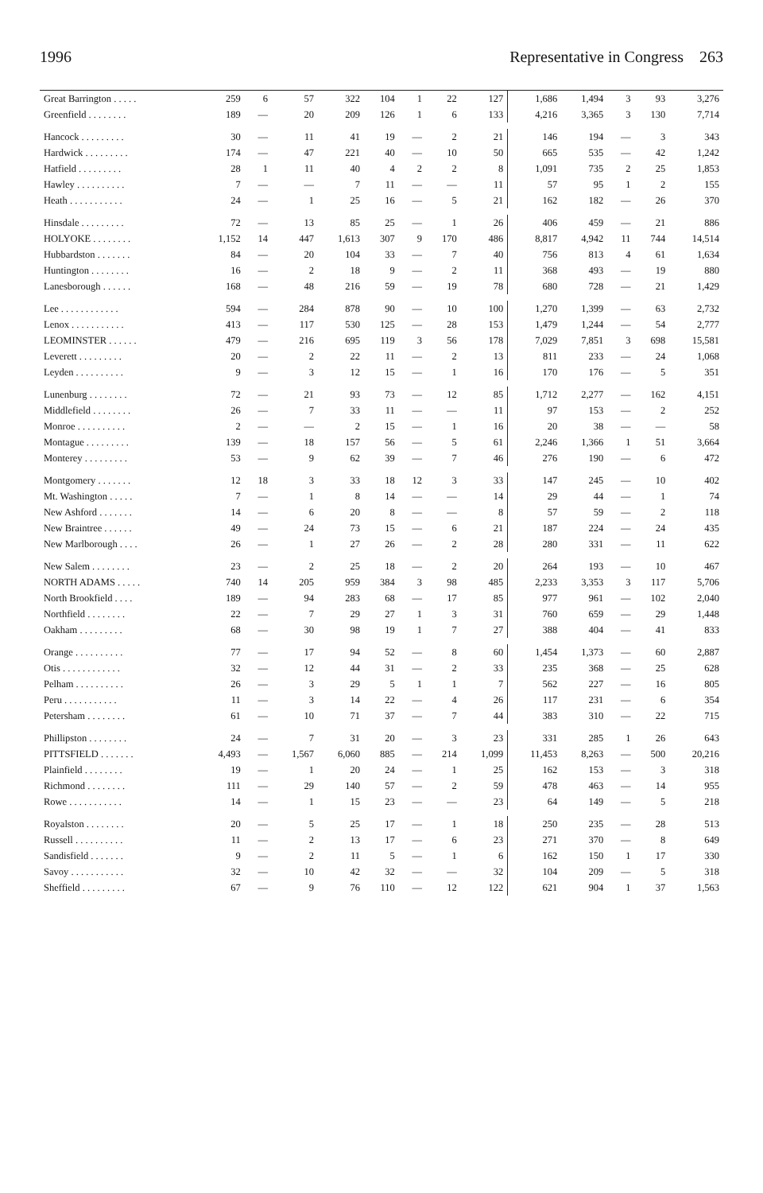1996 Representative in Congress 263
| Great Barrington . . . . . | 259 | 6 | 57 | 322 | 104 | 1 | 22 | 127 | 1,686 | 1,494 | 3 | 93 | 3,276 |
| Greenfield . . . . . . . . | 189 | — | 20 | 209 | 126 | 1 | 6 | 133 | 4,216 | 3,365 | 3 | 130 | 7,714 |
| Hancock . . . . . . . . . | 30 | — | 11 | 41 | 19 | — | 2 | 21 | 146 | 194 | — | 3 | 343 |
| Hardwick . . . . . . . . . | 174 | — | 47 | 221 | 40 | — | 10 | 50 | 665 | 535 | — | 42 | 1,242 |
| Hatfield . . . . . . . . . | 28 | 1 | 11 | 40 | 4 | 2 | 2 | 8 | 1,091 | 735 | 2 | 25 | 1,853 |
| Hawley . . . . . . . . . . | 7 | — | — | 7 | 11 | — | — | 11 | 57 | 95 | 1 | 2 | 155 |
| Heath . . . . . . . . . . . | 24 | — | 1 | 25 | 16 | — | 5 | 21 | 162 | 182 | — | 26 | 370 |
| Hinsdale . . . . . . . . . | 72 | — | 13 | 85 | 25 | — | 1 | 26 | 406 | 459 | — | 21 | 886 |
| HOLYOKE . . . . . . . . | 1,152 | 14 | 447 | 1,613 | 307 | 9 | 170 | 486 | 8,817 | 4,942 | 11 | 744 | 14,514 |
| Hubbardston . . . . . . . | 84 | — | 20 | 104 | 33 | — | 7 | 40 | 756 | 813 | 4 | 61 | 1,634 |
| Huntington . . . . . . . . | 16 | — | 2 | 18 | 9 | — | 2 | 11 | 368 | 493 | — | 19 | 880 |
| Lanesborough . . . . . . | 168 | — | 48 | 216 | 59 | — | 19 | 78 | 680 | 728 | — | 21 | 1,429 |
| Lee . . . . . . . . . . . . | 594 | — | 284 | 878 | 90 | — | 10 | 100 | 1,270 | 1,399 | — | 63 | 2,732 |
| Lenox . . . . . . . . . . . | 413 | — | 117 | 530 | 125 | — | 28 | 153 | 1,479 | 1,244 | — | 54 | 2,777 |
| LEOMINSTER . . . . . . | 479 | — | 216 | 695 | 119 | 3 | 56 | 178 | 7,029 | 7,851 | 3 | 698 | 15,581 |
| Leverett . . . . . . . . . | 20 | — | 2 | 22 | 11 | — | 2 | 13 | 811 | 233 | — | 24 | 1,068 |
| Leyden . . . . . . . . . . | 9 | — | 3 | 12 | 15 | — | 1 | 16 | 170 | 176 | — | 5 | 351 |
| Lunenburg . . . . . . . . | 72 | — | 21 | 93 | 73 | — | 12 | 85 | 1,712 | 2,277 | — | 162 | 4,151 |
| Middlefield . . . . . . . . | 26 | — | 7 | 33 | 11 | — | — | 11 | 97 | 153 | — | 2 | 252 |
| Monroe . . . . . . . . . . | 2 | — | — | 2 | 15 | — | 1 | 16 | 20 | 38 | — | — | 58 |
| Montague . . . . . . . . . | 139 | — | 18 | 157 | 56 | — | 5 | 61 | 2,246 | 1,366 | 1 | 51 | 3,664 |
| Monterey . . . . . . . . . | 53 | — | 9 | 62 | 39 | — | 7 | 46 | 276 | 190 | — | 6 | 472 |
| Montgomery . . . . . . . | 12 | 18 | 3 | 33 | 18 | 12 | 3 | 33 | 147 | 245 | — | 10 | 402 |
| Mt. Washington . . . . . | 7 | — | 1 | 8 | 14 | — | — | 14 | 29 | 44 | — | 1 | 74 |
| New Ashford . . . . . . . | 14 | — | 6 | 20 | 8 | — | — | 8 | 57 | 59 | — | 2 | 118 |
| New Braintree . . . . . . | 49 | — | 24 | 73 | 15 | — | 6 | 21 | 187 | 224 | — | 24 | 435 |
| New Marlborough . . . . | 26 | — | 1 | 27 | 26 | — | 2 | 28 | 280 | 331 | — | 11 | 622 |
| New Salem . . . . . . . . | 23 | — | 2 | 25 | 18 | — | 2 | 20 | 264 | 193 | — | 10 | 467 |
| NORTH ADAMS . . . . . | 740 | 14 | 205 | 959 | 384 | 3 | 98 | 485 | 2,233 | 3,353 | 3 | 117 | 5,706 |
| North Brookfield . . . . | 189 | — | 94 | 283 | 68 | — | 17 | 85 | 977 | 961 | — | 102 | 2,040 |
| Northfield . . . . . . . . | 22 | — | 7 | 29 | 27 | 1 | 3 | 31 | 760 | 659 | — | 29 | 1,448 |
| Oakham . . . . . . . . . | 68 | — | 30 | 98 | 19 | 1 | 7 | 27 | 388 | 404 | — | 41 | 833 |
| Orange . . . . . . . . . . | 77 | — | 17 | 94 | 52 | — | 8 | 60 | 1,454 | 1,373 | — | 60 | 2,887 |
| Otis . . . . . . . . . . . . | 32 | — | 12 | 44 | 31 | — | 2 | 33 | 235 | 368 | — | 25 | 628 |
| Pelham . . . . . . . . . . | 26 | — | 3 | 29 | 5 | 1 | 1 | 7 | 562 | 227 | — | 16 | 805 |
| Peru . . . . . . . . . . . | 11 | — | 3 | 14 | 22 | — | 4 | 26 | 117 | 231 | — | 6 | 354 |
| Petersham . . . . . . . . | 61 | — | 10 | 71 | 37 | — | 7 | 44 | 383 | 310 | — | 22 | 715 |
| Phillipston . . . . . . . . | 24 | — | 7 | 31 | 20 | — | 3 | 23 | 331 | 285 | 1 | 26 | 643 |
| PITTSFIELD . . . . . . . | 4,493 | — | 1,567 | 6,060 | 885 | — | 214 | 1,099 | 11,453 | 8,263 | — | 500 | 20,216 |
| Plainfield . . . . . . . . | 19 | — | 1 | 20 | 24 | — | 1 | 25 | 162 | 153 | — | 3 | 318 |
| Richmond . . . . . . . . | 111 | — | 29 | 140 | 57 | — | 2 | 59 | 478 | 463 | — | 14 | 955 |
| Rowe . . . . . . . . . . . | 14 | — | 1 | 15 | 23 | — | — | 23 | 64 | 149 | — | 5 | 218 |
| Royalston . . . . . . . . | 20 | — | 5 | 25 | 17 | — | 1 | 18 | 250 | 235 | — | 28 | 513 |
| Russell . . . . . . . . . . | 11 | — | 2 | 13 | 17 | — | 6 | 23 | 271 | 370 | — | 8 | 649 |
| Sandisfield . . . . . . . | 9 | — | 2 | 11 | 5 | — | 1 | 6 | 162 | 150 | 1 | 17 | 330 |
| Savoy . . . . . . . . . . . | 32 | — | 10 | 42 | 32 | — | — | 32 | 104 | 209 | — | 5 | 318 |
| Sheffield . . . . . . . . . | 67 | — | 9 | 76 | 110 | — | 12 | 122 | 621 | 904 | 1 | 37 | 1,563 |